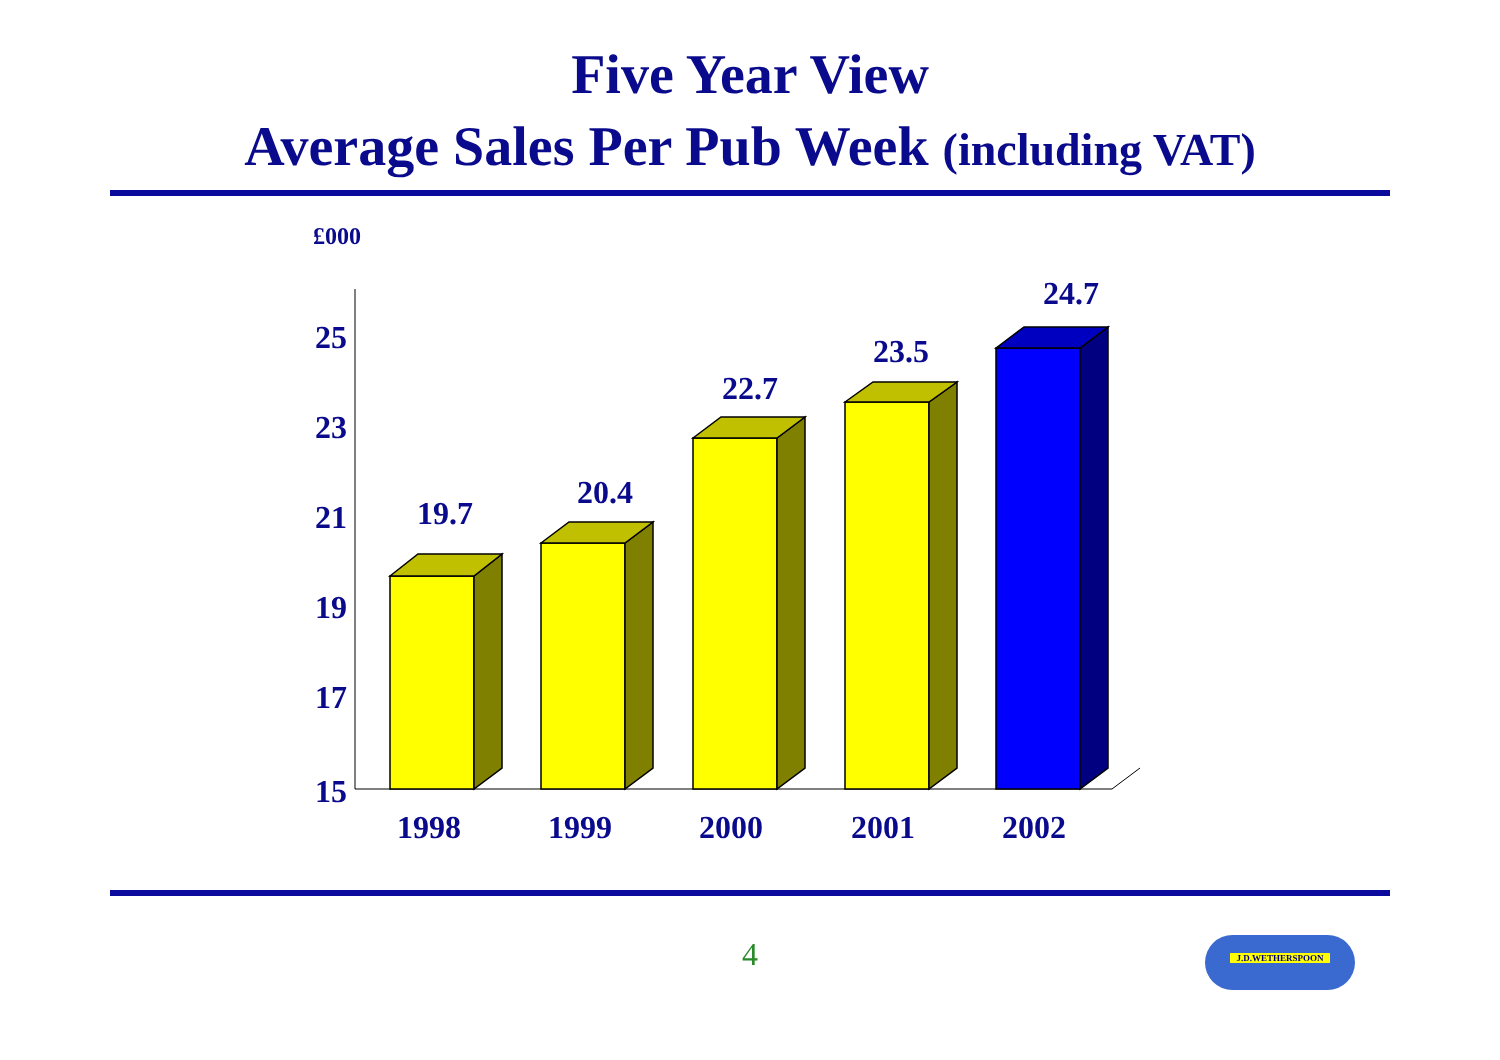Five Year View
Average Sales Per Pub Week (including VAT)
£000
25
23
21
19
17
15
19.7
20.4
22.7
23.5
24.7
1998
1999
2000
2001
2002
4
J.D.WETHERSPOON